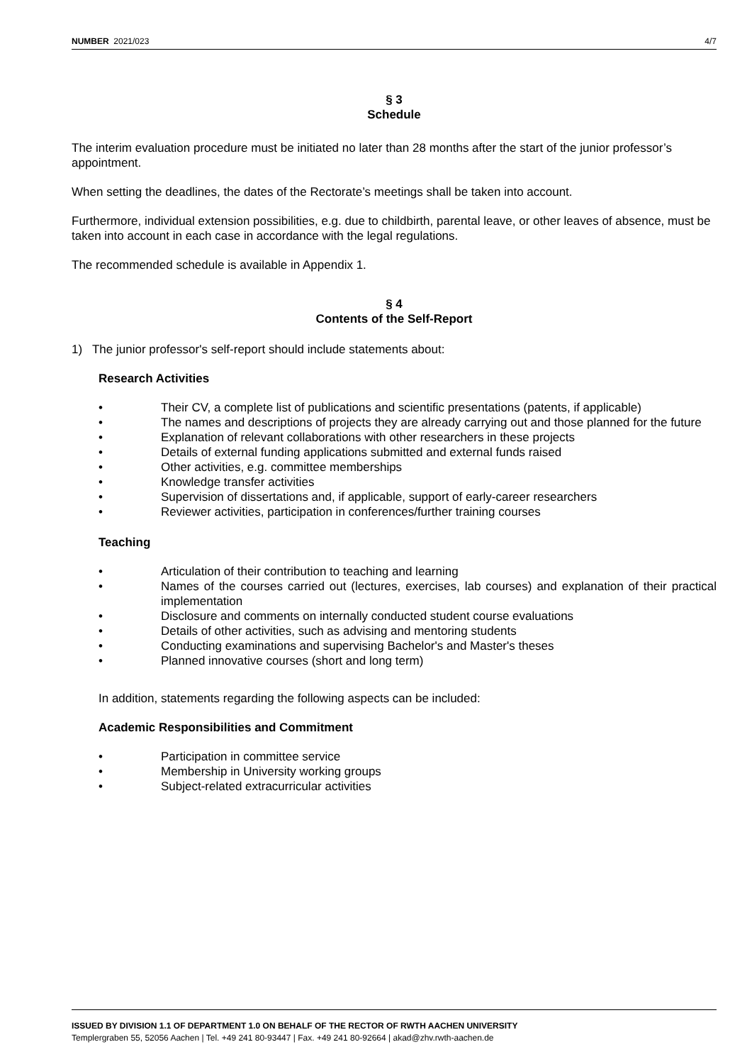NUMBER 2021/023 4/7
§ 3
Schedule
The interim evaluation procedure must be initiated no later than 28 months after the start of the junior professor’s appointment.
When setting the deadlines, the dates of the Rectorate’s meetings shall be taken into account.
Furthermore, individual extension possibilities, e.g. due to childbirth, parental leave, or other leaves of absence, must be taken into account in each case in accordance with the legal regulations.
The recommended schedule is available in Appendix 1.
§ 4
Contents of the Self-Report
1) The junior professor's self-report should include statements about:
Research Activities
• Their CV, a complete list of publications and scientific presentations (patents, if applicable)
• The names and descriptions of projects they are already carrying out and those planned for the future
• Explanation of relevant collaborations with other researchers in these projects
• Details of external funding applications submitted and external funds raised
• Other activities, e.g. committee memberships
• Knowledge transfer activities
• Supervision of dissertations and, if applicable, support of early-career researchers
• Reviewer activities, participation in conferences/further training courses
Teaching
• Articulation of their contribution to teaching and learning
• Names of the courses carried out (lectures, exercises, lab courses) and explanation of their practical implementation
• Disclosure and comments on internally conducted student course evaluations
• Details of other activities, such as advising and mentoring students
• Conducting examinations and supervising Bachelor's and Master's theses
• Planned innovative courses (short and long term)
In addition, statements regarding the following aspects can be included:
Academic Responsibilities and Commitment
• Participation in committee service
• Membership in University working groups
• Subject-related extracurricular activities
ISSUED BY DIVISION 1.1 OF DEPARTMENT 1.0 ON BEHALF OF THE RECTOR OF RWTH AACHEN UNIVERSITY
Templergraben 55, 52056 Aachen | Tel. +49 241 80-93447 | Fax. +49 241 80-92664 | akad@zhv.rwth-aachen.de